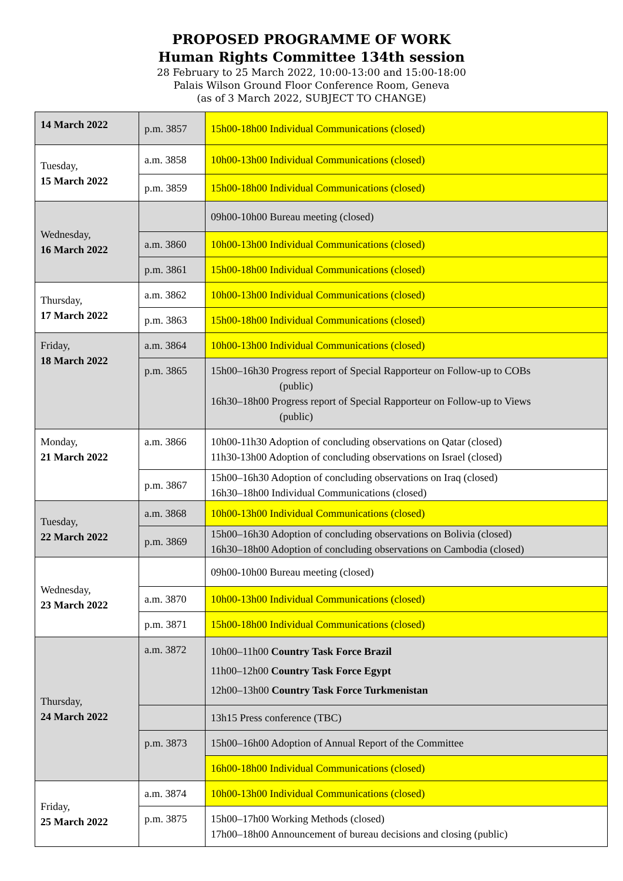PROPOSED PROGRAMME OF WORK
Human Rights Committee 134th session
28 February to 25 March 2022, 10:00-13:00 and 15:00-18:00
Palais Wilson Ground Floor Conference Room, Geneva
(as of 3 March 2022, SUBJECT TO CHANGE)
| 14 March 2022 | p.m. 3857 | 15h00-18h00 Individual Communications (closed) |
| Tuesday, 15 March 2022 | a.m. 3858 | 10h00-13h00 Individual Communications (closed) |
| | p.m. 3859 | 15h00-18h00 Individual Communications (closed) |
| Wednesday, 16 March 2022 | | 09h00-10h00 Bureau meeting (closed) |
| | a.m. 3860 | 10h00-13h00 Individual Communications (closed) |
| | p.m. 3861 | 15h00-18h00 Individual Communications (closed) |
| Thursday, 17 March 2022 | a.m. 3862 | 10h00-13h00 Individual Communications (closed) |
| | p.m. 3863 | 15h00-18h00 Individual Communications (closed) |
| Friday, 18 March 2022 | a.m. 3864 | 10h00-13h00 Individual Communications (closed) |
| | p.m. 3865 | 15h00–16h30 Progress report of Special Rapporteur on Follow-up to COBs (public) 16h30–18h00 Progress report of Special Rapporteur on Follow-up to Views (public) |
| Monday, 21 March 2022 | a.m. 3866 | 10h00-11h30 Adoption of concluding observations on Qatar (closed) 11h30-13h00 Adoption of concluding observations on Israel (closed) |
| | p.m. 3867 | 15h00–16h30 Adoption of concluding observations on Iraq (closed) 16h30–18h00 Individual Communications (closed) |
| Tuesday, 22 March 2022 | a.m. 3868 | 10h00-13h00 Individual Communications (closed) |
| | p.m. 3869 | 15h00–16h30 Adoption of concluding observations on Bolivia (closed) 16h30–18h00 Adoption of concluding observations on Cambodia (closed) |
| Wednesday, 23 March 2022 | | 09h00-10h00 Bureau meeting (closed) |
| | a.m. 3870 | 10h00-13h00 Individual Communications (closed) |
| | p.m. 3871 | 15h00-18h00 Individual Communications (closed) |
| Thursday, 24 March 2022 | a.m. 3872 | 10h00–11h00 Country Task Force Brazil 11h00–12h00 Country Task Force Egypt 12h00–13h00 Country Task Force Turkmenistan |
| | | 13h15 Press conference (TBC) |
| | p.m. 3873 | 15h00–16h00 Adoption of Annual Report of the Committee |
| | | 16h00-18h00 Individual Communications (closed) |
| Friday, 25 March 2022 | a.m. 3874 | 10h00-13h00 Individual Communications (closed) |
| | p.m. 3875 | 15h00–17h00 Working Methods (closed) 17h00–18h00 Announcement of bureau decisions and closing (public) |